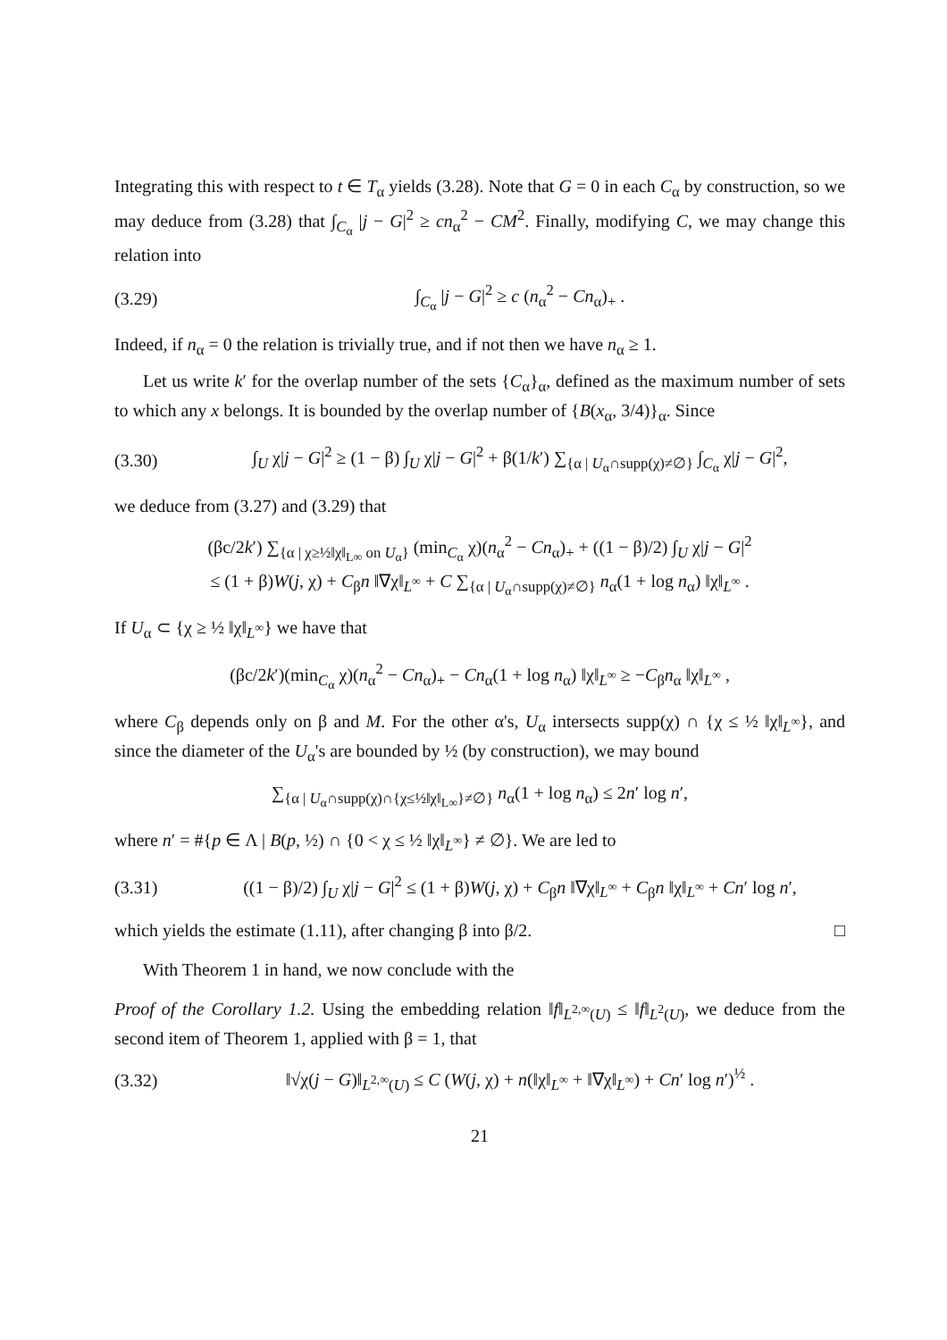Integrating this with respect to t ∈ T<sub>α</sub> yields (3.28). Note that G = 0 in each C<sub>α</sub> by construction, so we may deduce from (3.28) that ∫<sub>C<sub>α</sub></sub> |j − G|<sup>2</sup> ≥ cn<sub>α</sub><sup>2</sup> − CM<sup>2</sup>. Finally, modifying C, we may change this relation into
(3.29) ∫<sub>C<sub>α</sub></sub> |j − G|<sup>2</sup> ≥ c (n<sub>α</sub><sup>2</sup> − Cn<sub>α</sub>)<sub>+</sub> .
Indeed, if n<sub>α</sub> = 0 the relation is trivially true, and if not then we have n<sub>α</sub> ≥ 1.
Let us write k′ for the overlap number of the sets {C<sub>α</sub>}<sub>α</sub>, defined as the maximum number of sets to which any x belongs. It is bounded by the overlap number of {B(x<sub>α</sub>, 3/4)}<sub>α</sub>. Since
(3.30) ∫<sub>U</sub> χ|j − G|<sup>2</sup> ≥ (1 − β) ∫<sub>U</sub> χ|j − G|<sup>2</sup> + β(1/k′) ∑<sub>{α | U<sub>α</sub>∩supp(χ)≠∅}</sub> ∫<sub>C<sub>α</sub></sub> χ|j − G|<sup>2</sup>,
we deduce from (3.27) and (3.29) that
(βc/2k′) ∑<sub>{α | χ≥½‖χ‖<sub>L∞</sub> on U<sub>α</sub>}</sub> (min<sub>C<sub>α</sub></sub> χ)(n<sub>α</sub><sup>2</sup> − Cn<sub>α</sub>)<sub>+</sub> + ((1 − β)/2) ∫<sub>U</sub> χ|j − G|<sup>2</sup>
≤ (1 + β)W(j, χ) + C<sub>β</sub>n ‖∇χ‖<sub>L<sup>∞</sup></sub> + C ∑<sub>{α | U<sub>α</sub>∩supp(χ)≠∅}</sub> n<sub>α</sub>(1 + log n<sub>α</sub>) ‖χ‖<sub>L<sup>∞</sup></sub> .
If U<sub>α</sub> ⊂ {χ ≥ ½ ‖χ‖<sub>L<sup>∞</sup></sub>} we have that
(βc/2k′)(min<sub>C<sub>α</sub></sub> χ)(n<sub>α</sub><sup>2</sup> − Cn<sub>α</sub>)<sub>+</sub> − Cn<sub>α</sub>(1 + log n<sub>α</sub>) ‖χ‖<sub>L<sup>∞</sup></sub> ≥ −C<sub>β</sub>n<sub>α</sub> ‖χ‖<sub>L<sup>∞</sup></sub> ,
where C<sub>β</sub> depends only on β and M. For the other α's, U<sub>α</sub> intersects supp(χ) ∩ {χ ≤ ½ ‖χ‖<sub>L<sup>∞</sup></sub>}, and since the diameter of the U<sub>α</sub>'s are bounded by ½ (by construction), we may bound
∑<sub>{α | U<sub>α</sub>∩supp(χ)∩{χ≤½‖χ‖<sub>L∞</sub>}≠∅}</sub> n<sub>α</sub>(1 + log n<sub>α</sub>) ≤ 2n′ log n′,
where n′ = #{p ∈ Λ | B(p, ½) ∩ {0 < χ ≤ ½ ‖χ‖<sub>L<sup>∞</sup></sub>} ≠ ∅}. We are led to
(3.31) ((1 − β)/2) ∫<sub>U</sub> χ|j − G|<sup>2</sup> ≤ (1 + β)W(j, χ) + C<sub>β</sub>n ‖∇χ‖<sub>L<sup>∞</sup></sub> + C<sub>β</sub>n ‖χ‖<sub>L<sup>∞</sup></sub> + Cn′ log n′,
which yields the estimate (1.11), after changing β into β/2. □
With Theorem 1 in hand, we now conclude with the
Proof of the Corollary 1.2. Using the embedding relation ‖f‖<sub>L<sup>2,∞</sup>(U)</sub> ≤ ‖f‖<sub>L<sup>2</sup>(U)</sub>, we deduce from the second item of Theorem 1, applied with β = 1, that
(3.32) ‖√χ(j − G)‖<sub>L<sup>2,∞</sup>(U)</sub> ≤ C (W(j, χ) + n(‖χ‖<sub>L<sup>∞</sup></sub> + ‖∇χ‖<sub>L<sup>∞</sup></sub>) + Cn′ log n′)<sup>½</sup> .
21